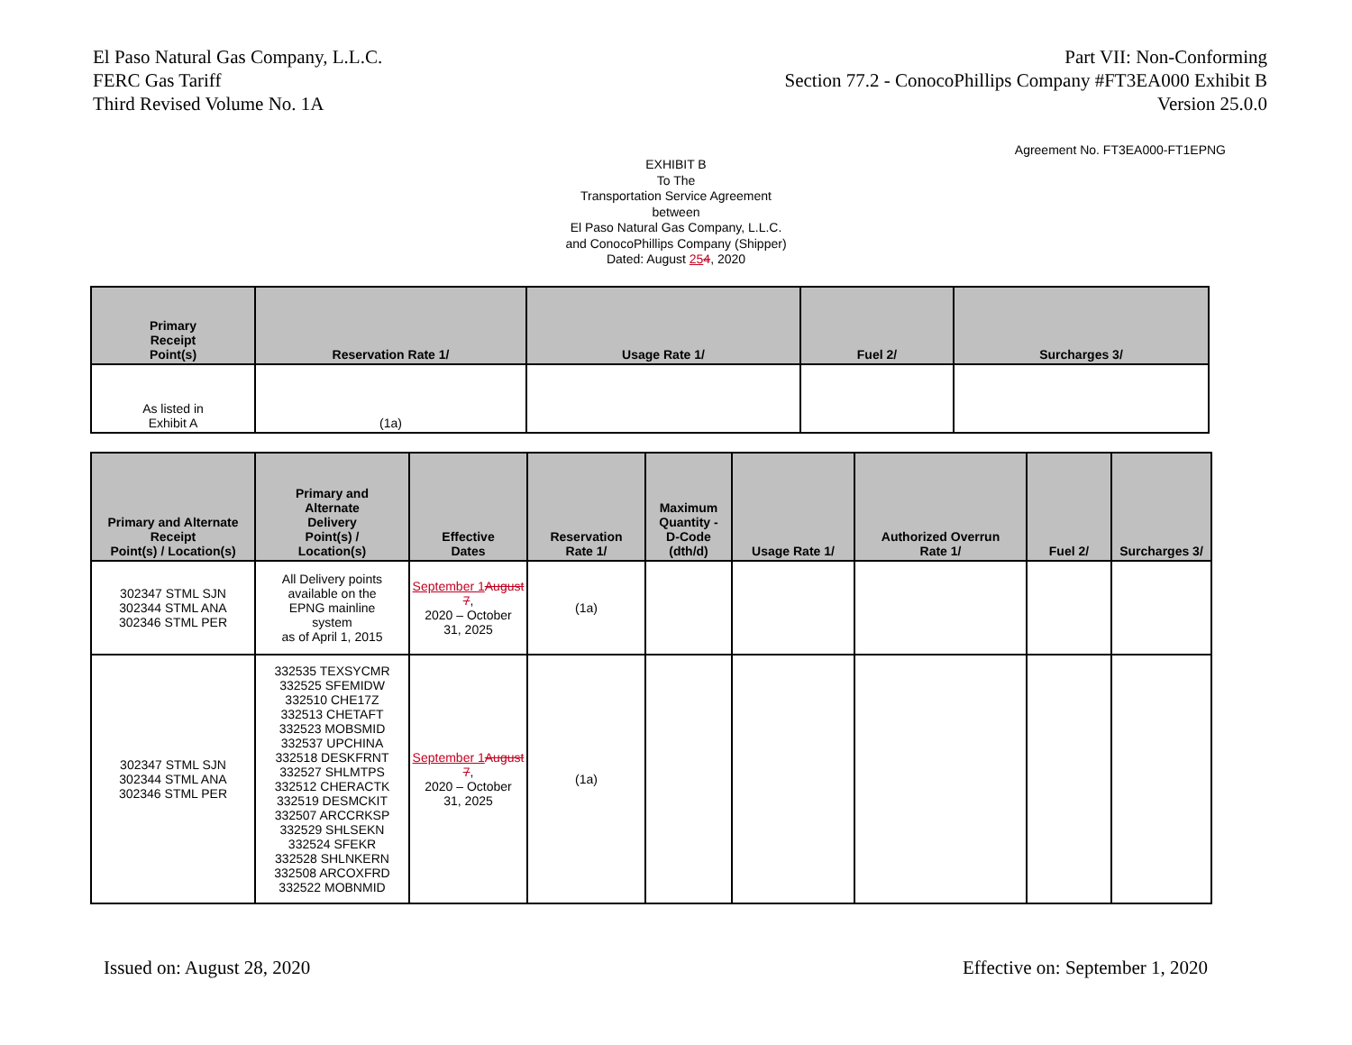El Paso Natural Gas Company, L.L.C.
FERC Gas Tariff
Third Revised Volume No. 1A
Part VII: Non-Conforming
Section 77.2 - ConocoPhillips Company #FT3EA000 Exhibit B
Version 25.0.0
Agreement No. FT3EA000-FT1EPNG
EXHIBIT B
To The
Transportation Service Agreement
between
El Paso Natural Gas Company, L.L.C.
and ConocoPhillips Company (Shipper)
Dated: August 254, 2020
| Primary Receipt Point(s) | Reservation Rate 1/ | Usage Rate 1/ | Fuel 2/ | Surcharges 3/ |
| --- | --- | --- | --- | --- |
| As listed in Exhibit A | (1a) | | | |
| Primary and Alternate Receipt Point(s) / Location(s) | Primary and Alternate Delivery Point(s) / Location(s) | Effective Dates | Reservation Rate 1/ | Maximum Quantity - D-Code (dth/d) | Usage Rate 1/ | Authorized Overrun Rate 1/ | Fuel 2/ | Surcharges 3/ |
| --- | --- | --- | --- | --- | --- | --- | --- | --- |
| 302347 STML SJN 302344 STML ANA 302346 STML PER | All Delivery points available on the EPNG mainline system as of April 1, 2015 | September 1 August 7 , 2020 – October 31, 2025 | (1a) | | | | | |
| 302347 STML SJN 302344 STML ANA 302346 STML PER | 332535 TEXSYCMR 332525 SFEMIDW 332510 CHE17Z 332513 CHETAFT 332523 MOBSMID 332537 UPCHINA 332518 DESKFRNT 332527 SHLMTPS 332512 CHERACTK 332519 DESMCKIT 332507 ARCCRKSP 332529 SHLSEKN 332524 SFEKR 332528 SHLNKERN 332508 ARCOXFRD 332522 MOBNMID | September 1 August 7 , 2020 – October 31, 2025 | (1a) | | | | | |
Issued on: August 28, 2020 Effective on: September 1, 2020